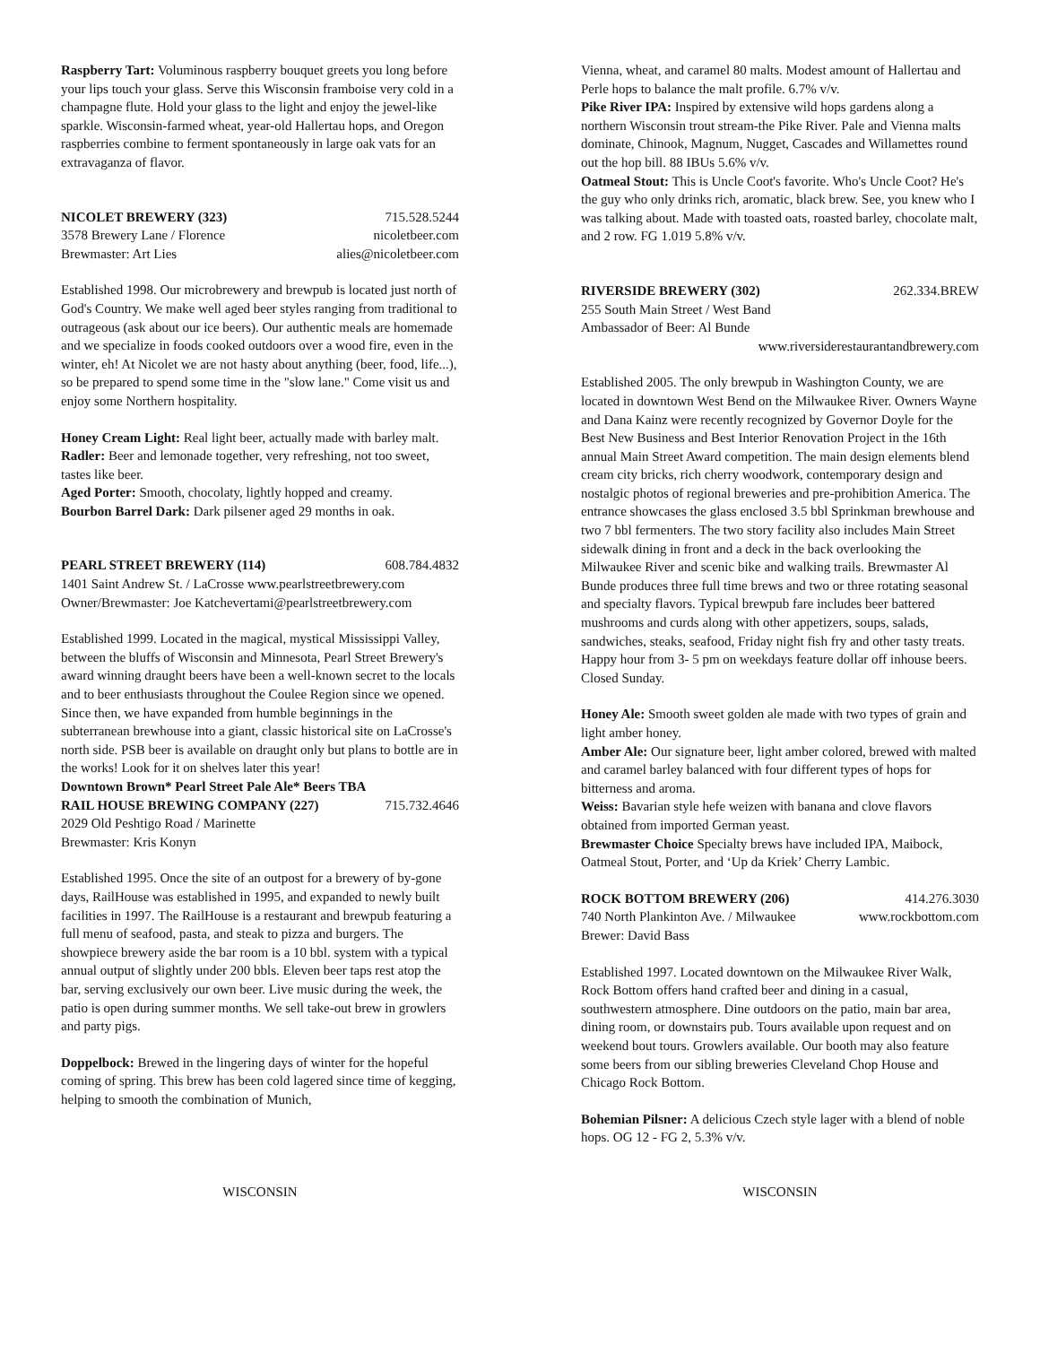Raspberry Tart: Voluminous raspberry bouquet greets you long before your lips touch your glass. Serve this Wisconsin framboise very cold in a champagne flute. Hold your glass to the light and enjoy the jewel-like sparkle. Wisconsin-farmed wheat, year-old Hallertau hops, and Oregon raspberries combine to ferment spontaneously in large oak vats for an extravaganza of flavor.
NICOLET BREWERY (323) 715.528.5244
3578 Brewery Lane / Florence nicoletbeer.com
Brewmaster: Art Lies alies@nicoletbeer.com
Established 1998. Our microbrewery and brewpub is located just north of God's Country. We make well aged beer styles ranging from traditional to outrageous (ask about our ice beers). Our authentic meals are homemade and we specialize in foods cooked outdoors over a wood fire, even in the winter, eh! At Nicolet we are not hasty about anything (beer, food, life...), so be prepared to spend some time in the "slow lane." Come visit us and enjoy some Northern hospitality.
Honey Cream Light: Real light beer, actually made with barley malt.
Radler: Beer and lemonade together, very refreshing, not too sweet, tastes like beer.
Aged Porter: Smooth, chocolaty, lightly hopped and creamy.
Bourbon Barrel Dark: Dark pilsener aged 29 months in oak.
PEARL STREET BREWERY (114) 608.784.4832
1401 Saint Andrew St. / LaCrosse www.pearlstreetbrewery.com
Owner/Brewmaster: Joe Katchevertami@pearlstreetbrewery.com
Established 1999. Located in the magical, mystical Mississippi Valley, between the bluffs of Wisconsin and Minnesota, Pearl Street Brewery's award winning draught beers have been a well-known secret to the locals and to beer enthusiasts throughout the Coulee Region since we opened. Since then, we have expanded from humble beginnings in the subterranean brewhouse into a giant, classic historical site on LaCrosse's north side. PSB beer is available on draught only but plans to bottle are in the works! Look for it on shelves later this year!
Downtown Brown* Pearl Street Pale Ale* Beers TBA
RAIL HOUSE BREWING COMPANY (227) 715.732.4646
2029 Old Peshtigo Road / Marinette
Brewmaster: Kris Konyn
Established 1995. Once the site of an outpost for a brewery of by-gone days, RailHouse was established in 1995, and expanded to newly built facilities in 1997. The RailHouse is a restaurant and brewpub featuring a full menu of seafood, pasta, and steak to pizza and burgers. The showpiece brewery aside the bar room is a 10 bbl. system with a typical annual output of slightly under 200 bbls. Eleven beer taps rest atop the bar, serving exclusively our own beer. Live music during the week, the patio is open during summer months. We sell take-out brew in growlers and party pigs.
Doppelbock: Brewed in the lingering days of winter for the hopeful coming of spring. This brew has been cold lagered since time of kegging, helping to smooth the combination of Munich,
Vienna, wheat, and caramel 80 malts. Modest amount of Hallertau and Perle hops to balance the malt profile. 6.7% v/v.
Pike River IPA: Inspired by extensive wild hops gardens along a northern Wisconsin trout stream-the Pike River. Pale and Vienna malts dominate, Chinook, Magnum, Nugget, Cascades and Willamettes round out the hop bill. 88 IBUs 5.6% v/v.
Oatmeal Stout: This is Uncle Coot's favorite. Who's Uncle Coot? He's the guy who only drinks rich, aromatic, black brew. See, you knew who I was talking about. Made with toasted oats, roasted barley, chocolate malt, and 2 row. FG 1.019 5.8% v/v.
RIVERSIDE BREWERY (302) 262.334.BREW
255 South Main Street / West Band
Ambassador of Beer: Al Bunde
www.riversiderestaurantandbrewery.com
Established 2005. The only brewpub in Washington County, we are located in downtown West Bend on the Milwaukee River. Owners Wayne and Dana Kainz were recently recognized by Governor Doyle for the Best New Business and Best Interior Renovation Project in the 16th annual Main Street Award competition. The main design elements blend cream city bricks, rich cherry woodwork, contemporary design and nostalgic photos of regional breweries and pre-prohibition America. The entrance showcases the glass enclosed 3.5 bbl Sprinkman brewhouse and two 7 bbl fermenters. The two story facility also includes Main Street sidewalk dining in front and a deck in the back overlooking the Milwaukee River and scenic bike and walking trails. Brewmaster Al Bunde produces three full time brews and two or three rotating seasonal and specialty flavors. Typical brewpub fare includes beer battered mushrooms and curds along with other appetizers, soups, salads, sandwiches, steaks, seafood, Friday night fish fry and other tasty treats. Happy hour from 3- 5 pm on weekdays feature dollar off inhouse beers. Closed Sunday.
Honey Ale: Smooth sweet golden ale made with two types of grain and light amber honey.
Amber Ale: Our signature beer, light amber colored, brewed with malted and caramel barley balanced with four different types of hops for bitterness and aroma.
Weiss: Bavarian style hefe weizen with banana and clove flavors obtained from imported German yeast.
Brewmaster Choice Specialty brews have included IPA, Maibock, Oatmeal Stout, Porter, and ‘Up da Kriek’ Cherry Lambic.
ROCK BOTTOM BREWERY (206) 414.276.3030
740 North Plankinton Ave. / Milwaukee www.rockbottom.com
Brewer: David Bass
Established 1997. Located downtown on the Milwaukee River Walk, Rock Bottom offers hand crafted beer and dining in a casual, southwestern atmosphere. Dine outdoors on the patio, main bar area, dining room, or downstairs pub. Tours available upon request and on weekend bout tours. Growlers available. Our booth may also feature some beers from our sibling breweries Cleveland Chop House and Chicago Rock Bottom.
Bohemian Pilsner: A delicious Czech style lager with a blend of noble hops. OG 12 - FG 2, 5.3% v/v.
WISCONSIN WISCONSIN